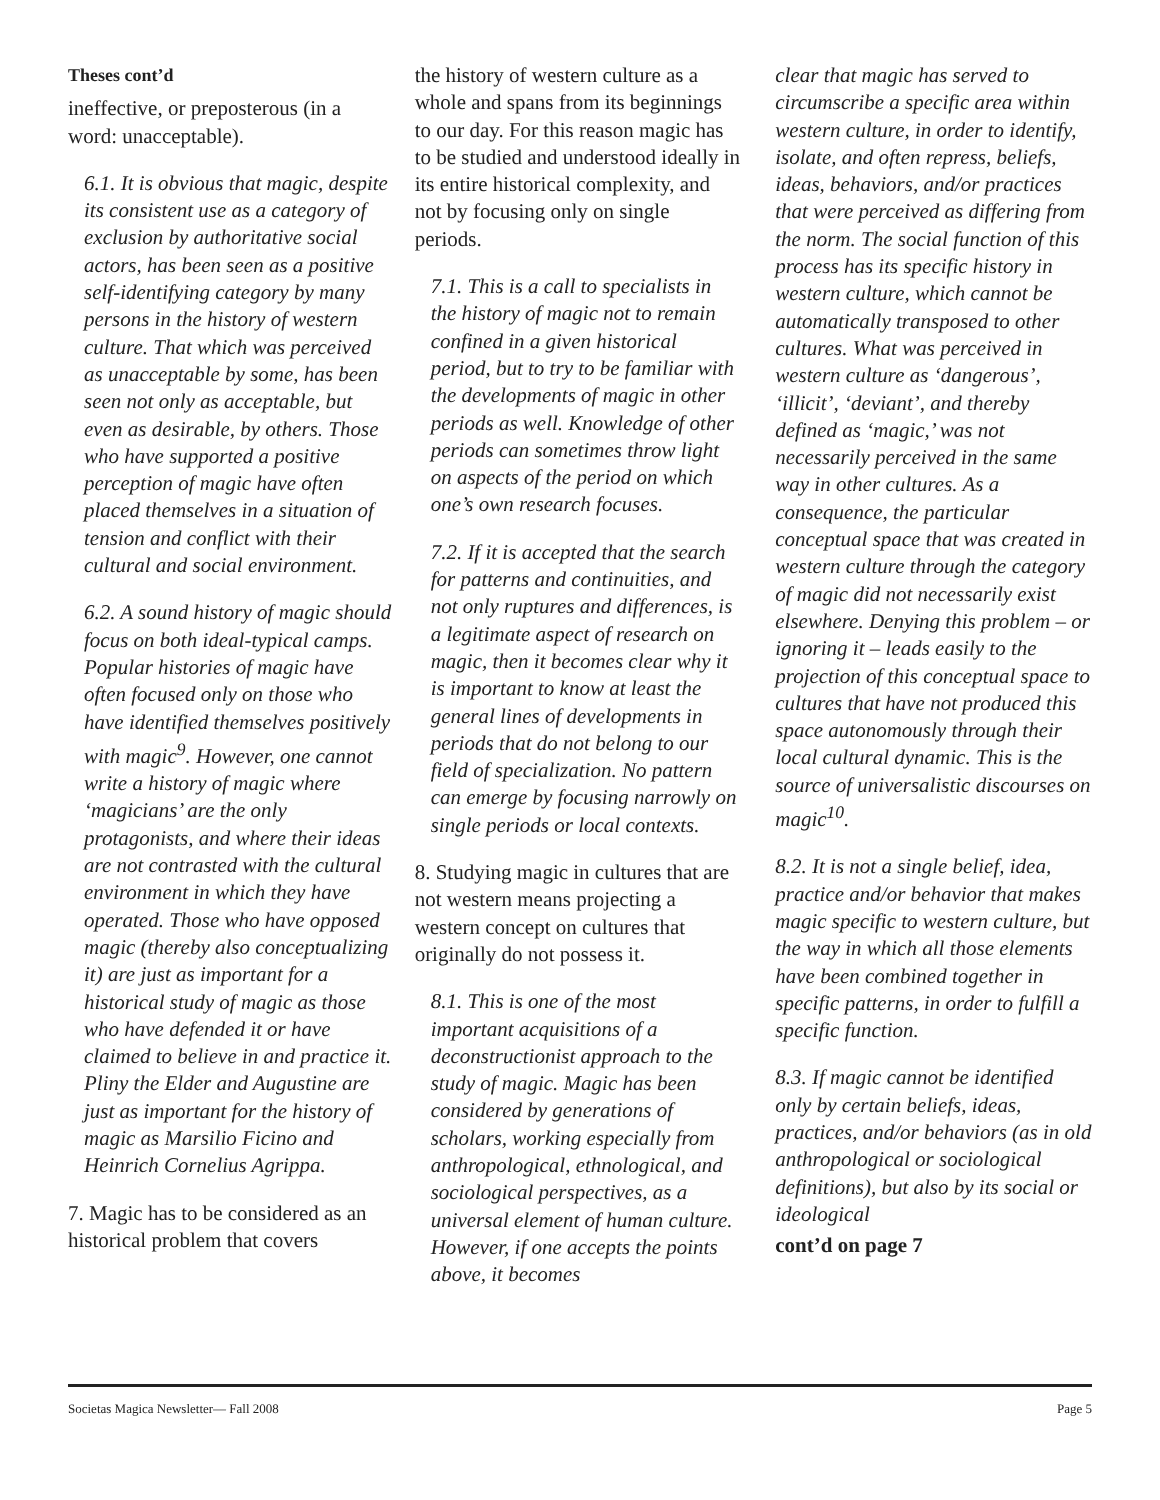Theses cont’d
ineffective, or preposterous (in a word: unacceptable).
6.1. It is obvious that magic, despite its consistent use as a category of exclusion by authoritative social actors, has been seen as a positive self-identifying category by many persons in the history of western culture. That which was perceived as unacceptable by some, has been seen not only as acceptable, but even as desirable, by others. Those who have supported a positive perception of magic have often placed themselves in a situation of tension and conflict with their cultural and social environment.
6.2. A sound history of magic should focus on both ideal-typical camps. Popular histories of magic have often focused only on those who have identified themselves positively with magic<sup>9</sup>. However, one cannot write a history of magic where ‘magicians’ are the only protagonists, and where their ideas are not contrasted with the cultural environment in which they have operated. Those who have opposed magic (thereby also conceptualizing it) are just as important for a historical study of magic as those who have defended it or have claimed to believe in and practice it. Pliny the Elder and Augustine are just as important for the history of magic as Marsilio Ficino and Heinrich Cornelius Agrippa.
7. Magic has to be considered as an historical problem that covers
the history of western culture as a whole and spans from its beginnings to our day. For this reason magic has to be studied and understood ideally in its entire historical complexity, and not by focusing only on single periods.
7.1. This is a call to specialists in the history of magic not to remain confined in a given historical period, but to try to be familiar with the developments of magic in other periods as well. Knowledge of other periods can sometimes throw light on aspects of the period on which one’s own research focuses.
7.2. If it is accepted that the search for patterns and continuities, and not only ruptures and differences, is a legitimate aspect of research on magic, then it becomes clear why it is important to know at least the general lines of developments in periods that do not belong to our field of specialization. No pattern can emerge by focusing narrowly on single periods or local contexts.
8. Studying magic in cultures that are not western means projecting a western concept on cultures that originally do not possess it.
8.1. This is one of the most important acquisitions of a deconstructionist approach to the study of magic. Magic has been considered by generations of scholars, working especially from anthropological, ethnological, and sociological perspectives, as a universal element of human culture. However, if one accepts the points above, it becomes
clear that magic has served to circumscribe a specific area within western culture, in order to identify, isolate, and often repress, beliefs, ideas, behaviors, and/or practices that were perceived as differing from the norm. The social function of this process has its specific history in western culture, which cannot be automatically transposed to other cultures. What was perceived in western culture as ‘dangerous’, ‘illicit’, ‘deviant’, and thereby defined as ‘magic,’ was not necessarily perceived in the same way in other cultures. As a consequence, the particular conceptual space that was created in western culture through the category of magic did not necessarily exist elsewhere. Denying this problem – or ignoring it – leads easily to the projection of this conceptual space to cultures that have not produced this space autonomously through their local cultural dynamic. This is the source of universalistic discourses on magic<sup>10</sup>.
8.2. It is not a single belief, idea, practice and/or behavior that makes magic specific to western culture, but the way in which all those elements have been combined together in specific patterns, in order to fulfill a specific function.
8.3. If magic cannot be identified only by certain beliefs, ideas, practices, and/or behaviors (as in old anthropological or sociological definitions), but also by its social or ideological
cont’d on page 7
Societas Magica Newsletter— Fall 2008 Page 5